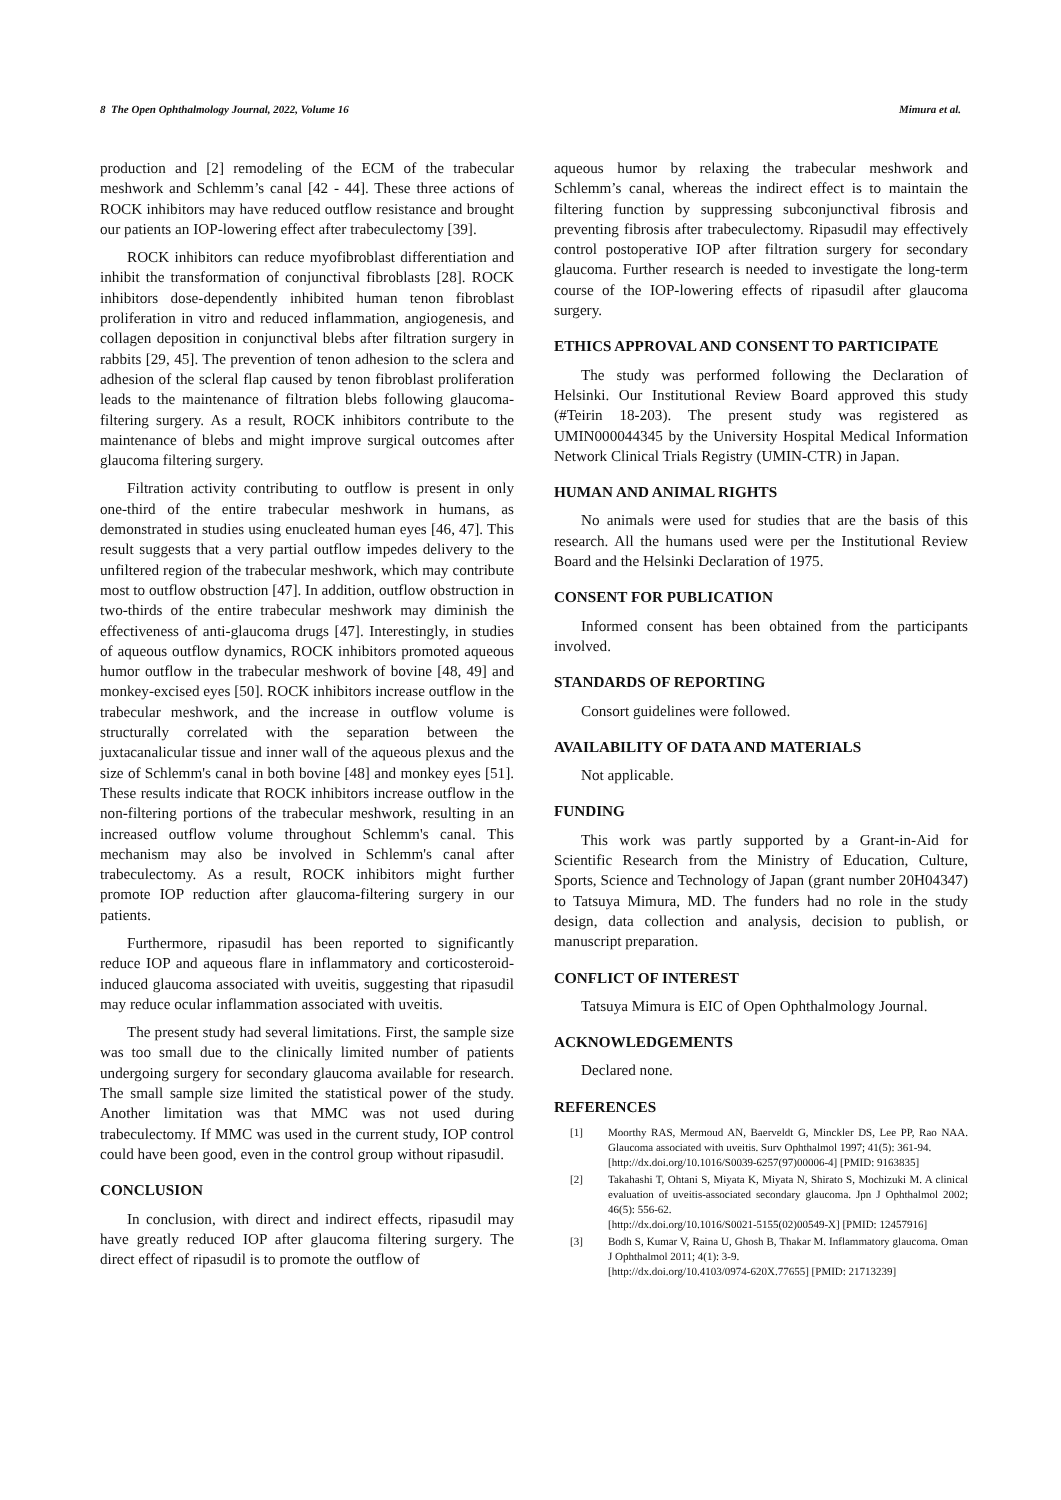8 The Open Ophthalmology Journal, 2022, Volume 16 Mimura et al.
production and [2] remodeling of the ECM of the trabecular meshwork and Schlemm’s canal [42 - 44]. These three actions of ROCK inhibitors may have reduced outflow resistance and brought our patients an IOP-lowering effect after trabeculectomy [39].
ROCK inhibitors can reduce myofibroblast differentiation and inhibit the transformation of conjunctival fibroblasts [28]. ROCK inhibitors dose-dependently inhibited human tenon fibroblast proliferation in vitro and reduced inflammation, angiogenesis, and collagen deposition in conjunctival blebs after filtration surgery in rabbits [29, 45]. The prevention of tenon adhesion to the sclera and adhesion of the scleral flap caused by tenon fibroblast proliferation leads to the maintenance of filtration blebs following glaucoma-filtering surgery. As a result, ROCK inhibitors contribute to the maintenance of blebs and might improve surgical outcomes after glaucoma filtering surgery.
Filtration activity contributing to outflow is present in only one-third of the entire trabecular meshwork in humans, as demonstrated in studies using enucleated human eyes [46, 47]. This result suggests that a very partial outflow impedes delivery to the unfiltered region of the trabecular meshwork, which may contribute most to outflow obstruction [47]. In addition, outflow obstruction in two-thirds of the entire trabecular meshwork may diminish the effectiveness of anti-glaucoma drugs [47]. Interestingly, in studies of aqueous outflow dynamics, ROCK inhibitors promoted aqueous humor outflow in the trabecular meshwork of bovine [48, 49] and monkey-excised eyes [50]. ROCK inhibitors increase outflow in the trabecular meshwork, and the increase in outflow volume is structurally correlated with the separation between the juxtacanalicular tissue and inner wall of the aqueous plexus and the size of Schlemm's canal in both bovine [48] and monkey eyes [51]. These results indicate that ROCK inhibitors increase outflow in the non-filtering portions of the trabecular meshwork, resulting in an increased outflow volume throughout Schlemm's canal. This mechanism may also be involved in Schlemm's canal after trabeculectomy. As a result, ROCK inhibitors might further promote IOP reduction after glaucoma-filtering surgery in our patients.
Furthermore, ripasudil has been reported to significantly reduce IOP and aqueous flare in inflammatory and corticosteroid-induced glaucoma associated with uveitis, suggesting that ripasudil may reduce ocular inflammation associated with uveitis.
The present study had several limitations. First, the sample size was too small due to the clinically limited number of patients undergoing surgery for secondary glaucoma available for research. The small sample size limited the statistical power of the study. Another limitation was that MMC was not used during trabeculectomy. If MMC was used in the current study, IOP control could have been good, even in the control group without ripasudil.
CONCLUSION
In conclusion, with direct and indirect effects, ripasudil may have greatly reduced IOP after glaucoma filtering surgery. The direct effect of ripasudil is to promote the outflow of
aqueous humor by relaxing the trabecular meshwork and Schlemm’s canal, whereas the indirect effect is to maintain the filtering function by suppressing subconjunctival fibrosis and preventing fibrosis after trabeculectomy. Ripasudil may effectively control postoperative IOP after filtration surgery for secondary glaucoma. Further research is needed to investigate the long-term course of the IOP-lowering effects of ripasudil after glaucoma surgery.
ETHICS APPROVAL AND CONSENT TO PARTICIPATE
The study was performed following the Declaration of Helsinki. Our Institutional Review Board approved this study (#Teirin 18-203). The present study was registered as UMIN000044345 by the University Hospital Medical Information Network Clinical Trials Registry (UMIN-CTR) in Japan.
HUMAN AND ANIMAL RIGHTS
No animals were used for studies that are the basis of this research. All the humans used were per the Institutional Review Board and the Helsinki Declaration of 1975.
CONSENT FOR PUBLICATION
Informed consent has been obtained from the participants involved.
STANDARDS OF REPORTING
Consort guidelines were followed.
AVAILABILITY OF DATA AND MATERIALS
Not applicable.
FUNDING
This work was partly supported by a Grant-in-Aid for Scientific Research from the Ministry of Education, Culture, Sports, Science and Technology of Japan (grant number 20H04347) to Tatsuya Mimura, MD. The funders had no role in the study design, data collection and analysis, decision to publish, or manuscript preparation.
CONFLICT OF INTEREST
Tatsuya Mimura is EIC of Open Ophthalmology Journal.
ACKNOWLEDGEMENTS
Declared none.
REFERENCES
[1] Moorthy RAS, Mermoud AN, Baerveldt G, Minckler DS, Lee PP, Rao NAA. Glaucoma associated with uveitis. Surv Ophthalmol 1997; 41(5): 361-94.
[http://dx.doi.org/10.1016/S0039-6257(97)00006-4] [PMID: 9163835]
[2] Takahashi T, Ohtani S, Miyata K, Miyata N, Shirato S, Mochizuki M. A clinical evaluation of uveitis-associated secondary glaucoma. Jpn J Ophthalmol 2002; 46(5): 556-62.
[http://dx.doi.org/10.1016/S0021-5155(02)00549-X] [PMID: 12457916]
[3] Bodh S, Kumar V, Raina U, Ghosh B, Thakar M. Inflammatory glaucoma. Oman J Ophthalmol 2011; 4(1): 3-9.
[http://dx.doi.org/10.4103/0974-620X.77655] [PMID: 21713239]